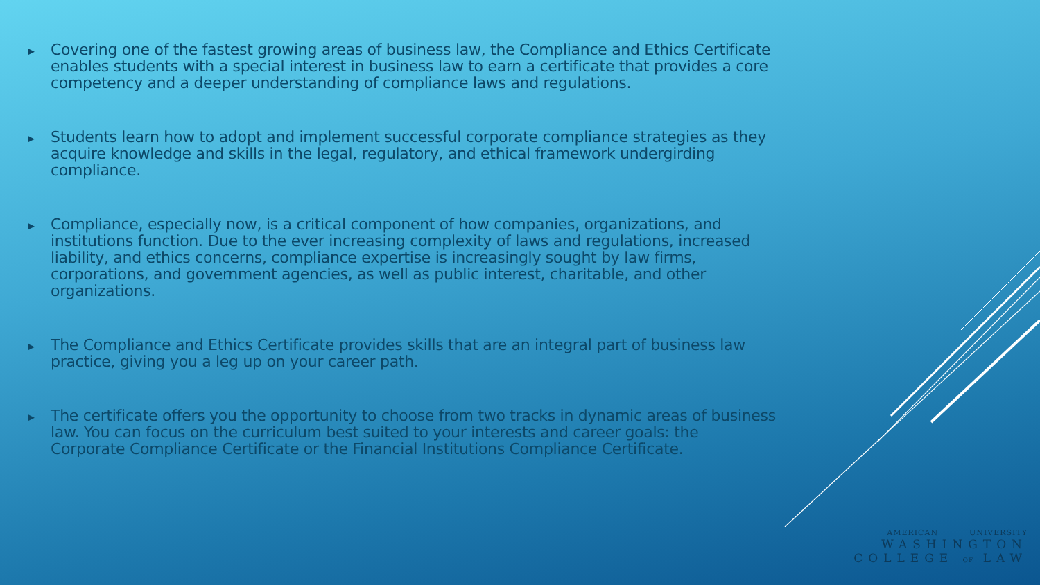▶ Covering one of the fastest growing areas of business law, the Compliance and Ethics Certificate enables students with a special interest in business law to earn a certificate that provides a core competency and a deeper understanding of compliance laws and regulations.
▶ Students learn how to adopt and implement successful corporate compliance strategies as they acquire knowledge and skills in the legal, regulatory, and ethical framework undergirding compliance.
▶ Compliance, especially now, is a critical component of how companies, organizations, and institutions function. Due to the ever increasing complexity of laws and regulations, increased liability, and ethics concerns, compliance expertise is increasingly sought by law firms, corporations, and government agencies, as well as public interest, charitable, and other organizations.
▶ The Compliance and Ethics Certificate provides skills that are an integral part of business law practice, giving you a leg up on your career path.
▶ The certificate offers you the opportunity to choose from two tracks in dynamic areas of business law. You can focus on the curriculum best suited to your interests and career goals: the Corporate Compliance Certificate or the Financial Institutions Compliance Certificate.
AMERICAN UNIVERSITY
WASHINGTON
COLLEGE OF LAW